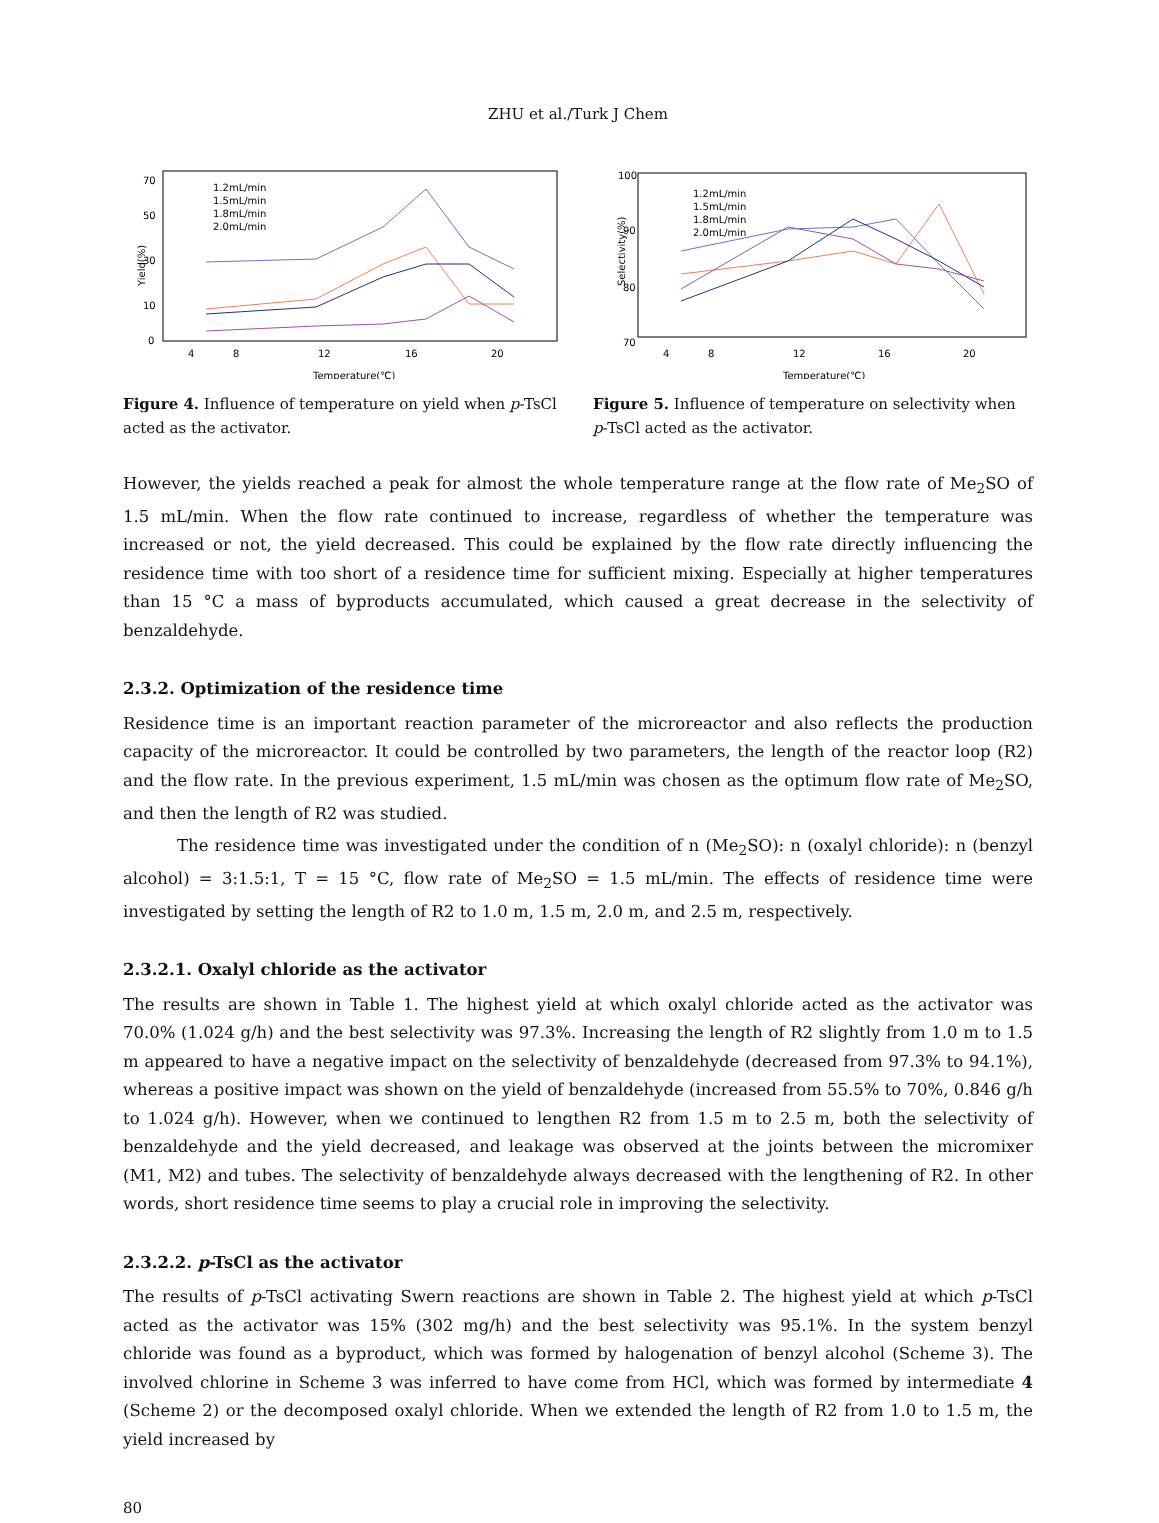ZHU et al./Turk J Chem
Yield(%)
70
50
30
10
0
4
8
12
16
20
Temperature(℃)
1.2mL/min
1.5mL/min
1.8mL/min
2.0mL/min
Figure 4. Influence of temperature on yield when p-TsCl acted as the activator.
Selectivity(%)
100
90
80
70
4
8
12
16
20
Temperature(℃)
1.2mL/min
1.5mL/min
1.8mL/min
2.0mL/min
Figure 5. Influence of temperature on selectivity when p-TsCl acted as the activator.
However, the yields reached a peak for almost the whole temperature range at the flow rate of Me<sub>2</sub>SO of 1.5 mL/min. When the flow rate continued to increase, regardless of whether the temperature was increased or not, the yield decreased. This could be explained by the flow rate directly influencing the residence time with too short of a residence time for sufficient mixing. Especially at higher temperatures than 15 °C a mass of byproducts accumulated, which caused a great decrease in the selectivity of benzaldehyde.
2.3.2. Optimization of the residence time
Residence time is an important reaction parameter of the microreactor and also reflects the production capacity of the microreactor. It could be controlled by two parameters, the length of the reactor loop (R2) and the flow rate. In the previous experiment, 1.5 mL/min was chosen as the optimum flow rate of Me<sub>2</sub>SO, and then the length of R2 was studied.
The residence time was investigated under the condition of n (Me<sub>2</sub>SO): n (oxalyl chloride): n (benzyl alcohol) = 3:1.5:1, T = 15 °C, flow rate of Me<sub>2</sub>SO = 1.5 mL/min. The effects of residence time were investigated by setting the length of R2 to 1.0 m, 1.5 m, 2.0 m, and 2.5 m, respectively.
2.3.2.1. Oxalyl chloride as the activator
The results are shown in Table 1. The highest yield at which oxalyl chloride acted as the activator was 70.0% (1.024 g/h) and the best selectivity was 97.3%. Increasing the length of R2 slightly from 1.0 m to 1.5 m appeared to have a negative impact on the selectivity of benzaldehyde (decreased from 97.3% to 94.1%), whereas a positive impact was shown on the yield of benzaldehyde (increased from 55.5% to 70%, 0.846 g/h to 1.024 g/h). However, when we continued to lengthen R2 from 1.5 m to 2.5 m, both the selectivity of benzaldehyde and the yield decreased, and leakage was observed at the joints between the micromixer (M1, M2) and tubes. The selectivity of benzaldehyde always decreased with the lengthening of R2. In other words, short residence time seems to play a crucial role in improving the selectivity.
2.3.2.2. p-TsCl as the activator
The results of p-TsCl activating Swern reactions are shown in Table 2. The highest yield at which p-TsCl acted as the activator was 15% (302 mg/h) and the best selectivity was 95.1%. In the system benzyl chloride was found as a byproduct, which was formed by halogenation of benzyl alcohol (Scheme 3). The involved chlorine in Scheme 3 was inferred to have come from HCl, which was formed by intermediate 4 (Scheme 2) or the decomposed oxalyl chloride. When we extended the length of R2 from 1.0 to 1.5 m, the yield increased by
80